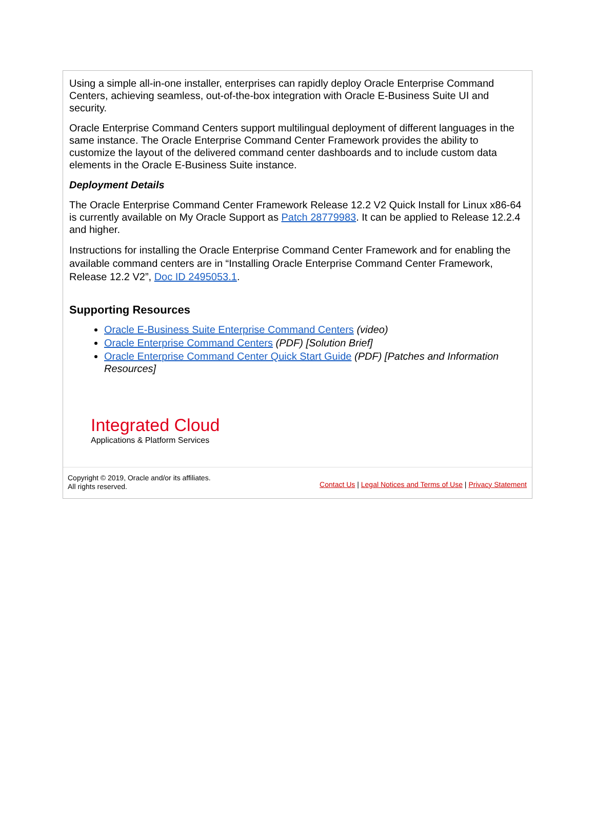Using a simple all-in-one installer, enterprises can rapidly deploy Oracle Enterprise Command Centers, achieving seamless, out-of-the-box integration with Oracle E-Business Suite UI and security.
Oracle Enterprise Command Centers support multilingual deployment of different languages in the same instance. The Oracle Enterprise Command Center Framework provides the ability to customize the layout of the delivered command center dashboards and to include custom data elements in the Oracle E-Business Suite instance.
Deployment Details
The Oracle Enterprise Command Center Framework Release 12.2 V2 Quick Install for Linux x86-64 is currently available on My Oracle Support as Patch 28779983. It can be applied to Release 12.2.4 and higher.
Instructions for installing the Oracle Enterprise Command Center Framework and for enabling the available command centers are in “Installing Oracle Enterprise Command Center Framework, Release 12.2 V2”, Doc ID 2495053.1.
Supporting Resources
Oracle E-Business Suite Enterprise Command Centers (video)
Oracle Enterprise Command Centers (PDF) [Solution Brief]
Oracle Enterprise Command Center Quick Start Guide (PDF) [Patches and Information Resources]
Integrated Cloud
Applications & Platform Services
Copyright © 2019, Oracle and/or its affiliates.
All rights reserved.
Contact Us | Legal Notices and Terms of Use | Privacy Statement